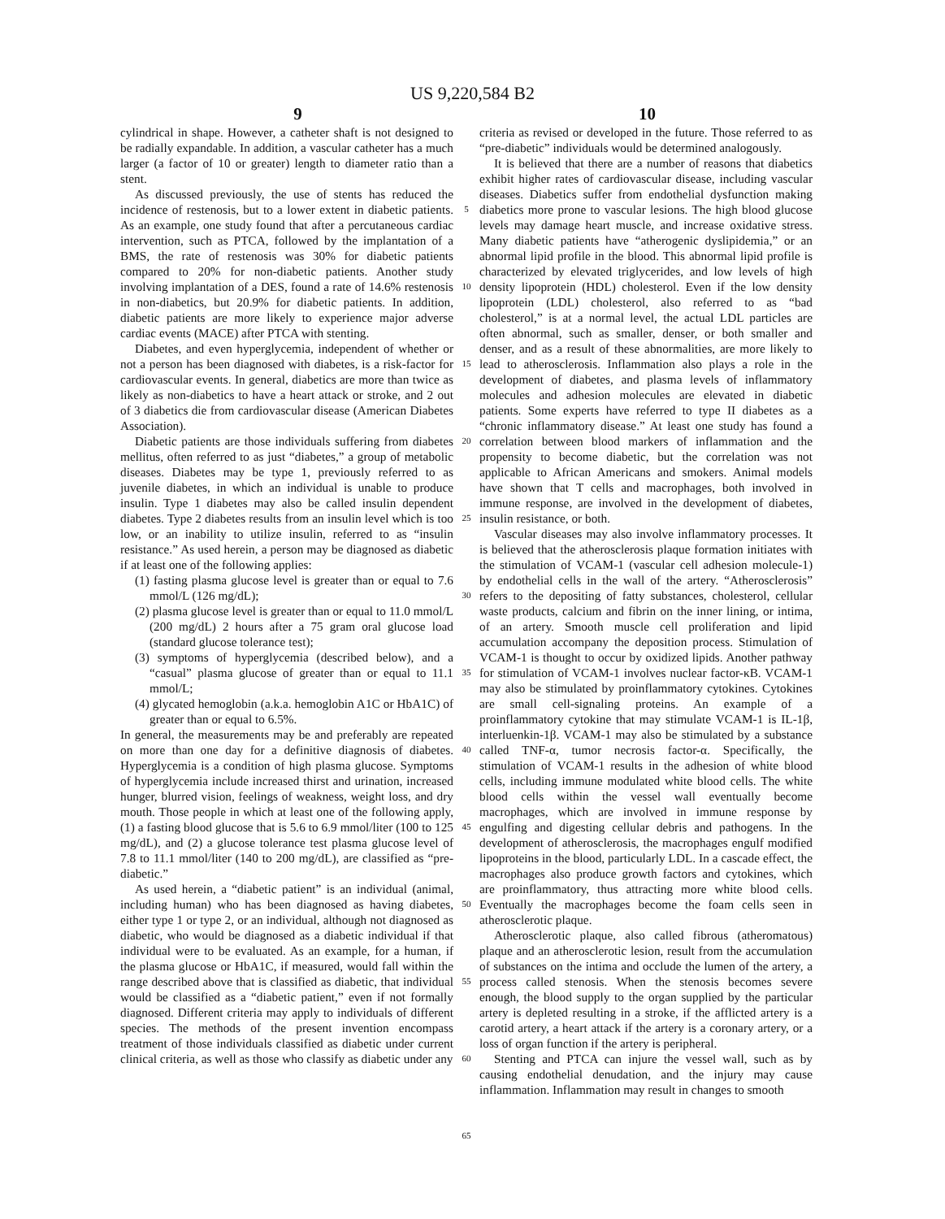US 9,220,584 B2
9 10
cylindrical in shape. However, a catheter shaft is not designed to be radially expandable. In addition, a vascular catheter has a much larger (a factor of 10 or greater) length to diameter ratio than a stent.
As discussed previously, the use of stents has reduced the incidence of restenosis, but to a lower extent in diabetic patients. As an example, one study found that after a percutaneous cardiac intervention, such as PTCA, followed by the implantation of a BMS, the rate of restenosis was 30% for diabetic patients compared to 20% for non-diabetic patients. Another study involving implantation of a DES, found a rate of 14.6% restenosis in non-diabetics, but 20.9% for diabetic patients. In addition, diabetic patients are more likely to experience major adverse cardiac events (MACE) after PTCA with stenting.
Diabetes, and even hyperglycemia, independent of whether or not a person has been diagnosed with diabetes, is a risk-factor for cardiovascular events. In general, diabetics are more than twice as likely as non-diabetics to have a heart attack or stroke, and 2 out of 3 diabetics die from cardiovascular disease (American Diabetes Association).
Diabetic patients are those individuals suffering from diabetes mellitus, often referred to as just “diabetes,” a group of metabolic diseases. Diabetes may be type 1, previously referred to as juvenile diabetes, in which an individual is unable to produce insulin. Type 1 diabetes may also be called insulin dependent diabetes. Type 2 diabetes results from an insulin level which is too low, or an inability to utilize insulin, referred to as “insulin resistance.” As used herein, a person may be diagnosed as diabetic if at least one of the following applies:
(1) fasting plasma glucose level is greater than or equal to 7.6 mmol/L (126 mg/dL);
(2) plasma glucose level is greater than or equal to 11.0 mmol/L (200 mg/dL) 2 hours after a 75 gram oral glucose load (standard glucose tolerance test);
(3) symptoms of hyperglycemia (described below), and a “casual” plasma glucose of greater than or equal to 11.1 mmol/L;
(4) glycated hemoglobin (a.k.a. hemoglobin A1C or HbA1C) of greater than or equal to 6.5%.
In general, the measurements may be and preferably are repeated on more than one day for a definitive diagnosis of diabetes. Hyperglycemia is a condition of high plasma glucose. Symptoms of hyperglycemia include increased thirst and urination, increased hunger, blurred vision, feelings of weakness, weight loss, and dry mouth. Those people in which at least one of the following apply, (1) a fasting blood glucose that is 5.6 to 6.9 mmol/liter (100 to 125 mg/dL), and (2) a glucose tolerance test plasma glucose level of 7.8 to 11.1 mmol/liter (140 to 200 mg/dL), are classified as “pre-diabetic.”
As used herein, a “diabetic patient” is an individual (animal, including human) who has been diagnosed as having diabetes, either type 1 or type 2, or an individual, although not diagnosed as diabetic, who would be diagnosed as a diabetic individual if that individual were to be evaluated. As an example, for a human, if the plasma glucose or HbA1C, if measured, would fall within the range described above that is classified as diabetic, that individual would be classified as a “diabetic patient,” even if not formally diagnosed. Different criteria may apply to individuals of different species. The methods of the present invention encompass treatment of those individuals classified as diabetic under current clinical criteria, as well as those who classify as diabetic under any
5
10
15
20
25
30
35
40
45
50
55
60
65
criteria as revised or developed in the future. Those referred to as “pre-diabetic” individuals would be determined analogously.
It is believed that there are a number of reasons that diabetics exhibit higher rates of cardiovascular disease, including vascular diseases. Diabetics suffer from endothelial dysfunction making diabetics more prone to vascular lesions. The high blood glucose levels may damage heart muscle, and increase oxidative stress. Many diabetic patients have “atherogenic dyslipidemia,” or an abnormal lipid profile in the blood. This abnormal lipid profile is characterized by elevated triglycerides, and low levels of high density lipoprotein (HDL) cholesterol. Even if the low density lipoprotein (LDL) cholesterol, also referred to as “bad cholesterol,” is at a normal level, the actual LDL particles are often abnormal, such as smaller, denser, or both smaller and denser, and as a result of these abnormalities, are more likely to lead to atherosclerosis. Inflammation also plays a role in the development of diabetes, and plasma levels of inflammatory molecules and adhesion molecules are elevated in diabetic patients. Some experts have referred to type II diabetes as a “chronic inflammatory disease.” At least one study has found a correlation between blood markers of inflammation and the propensity to become diabetic, but the correlation was not applicable to African Americans and smokers. Animal models have shown that T cells and macrophages, both involved in immune response, are involved in the development of diabetes, insulin resistance, or both.
Vascular diseases may also involve inflammatory processes. It is believed that the atherosclerosis plaque formation initiates with the stimulation of VCAM-1 (vascular cell adhesion molecule-1) by endothelial cells in the wall of the artery. “Atherosclerosis” refers to the depositing of fatty substances, cholesterol, cellular waste products, calcium and fibrin on the inner lining, or intima, of an artery. Smooth muscle cell proliferation and lipid accumulation accompany the deposition process. Stimulation of VCAM-1 is thought to occur by oxidized lipids. Another pathway for stimulation of VCAM-1 involves nuclear factor-κB. VCAM-1 may also be stimulated by proinflammatory cytokines. Cytokines are small cell-signaling proteins. An example of a proinflammatory cytokine that may stimulate VCAM-1 is IL-1β, interluenkin-1β. VCAM-1 may also be stimulated by a substance called TNF-α, tumor necrosis factor-α. Specifically, the stimulation of VCAM-1 results in the adhesion of white blood cells, including immune modulated white blood cells. The white blood cells within the vessel wall eventually become macrophages, which are involved in immune response by engulfing and digesting cellular debris and pathogens. In the development of atherosclerosis, the macrophages engulf modified lipoproteins in the blood, particularly LDL. In a cascade effect, the macrophages also produce growth factors and cytokines, which are proinflammatory, thus attracting more white blood cells. Eventually the macrophages become the foam cells seen in atherosclerotic plaque.
Atherosclerotic plaque, also called fibrous (atheromatous) plaque and an atherosclerotic lesion, result from the accumulation of substances on the intima and occlude the lumen of the artery, a process called stenosis. When the stenosis becomes severe enough, the blood supply to the organ supplied by the particular artery is depleted resulting in a stroke, if the afflicted artery is a carotid artery, a heart attack if the artery is a coronary artery, or a loss of organ function if the artery is peripheral.
Stenting and PTCA can injure the vessel wall, such as by causing endothelial denudation, and the injury may cause inflammation. Inflammation may result in changes to smooth